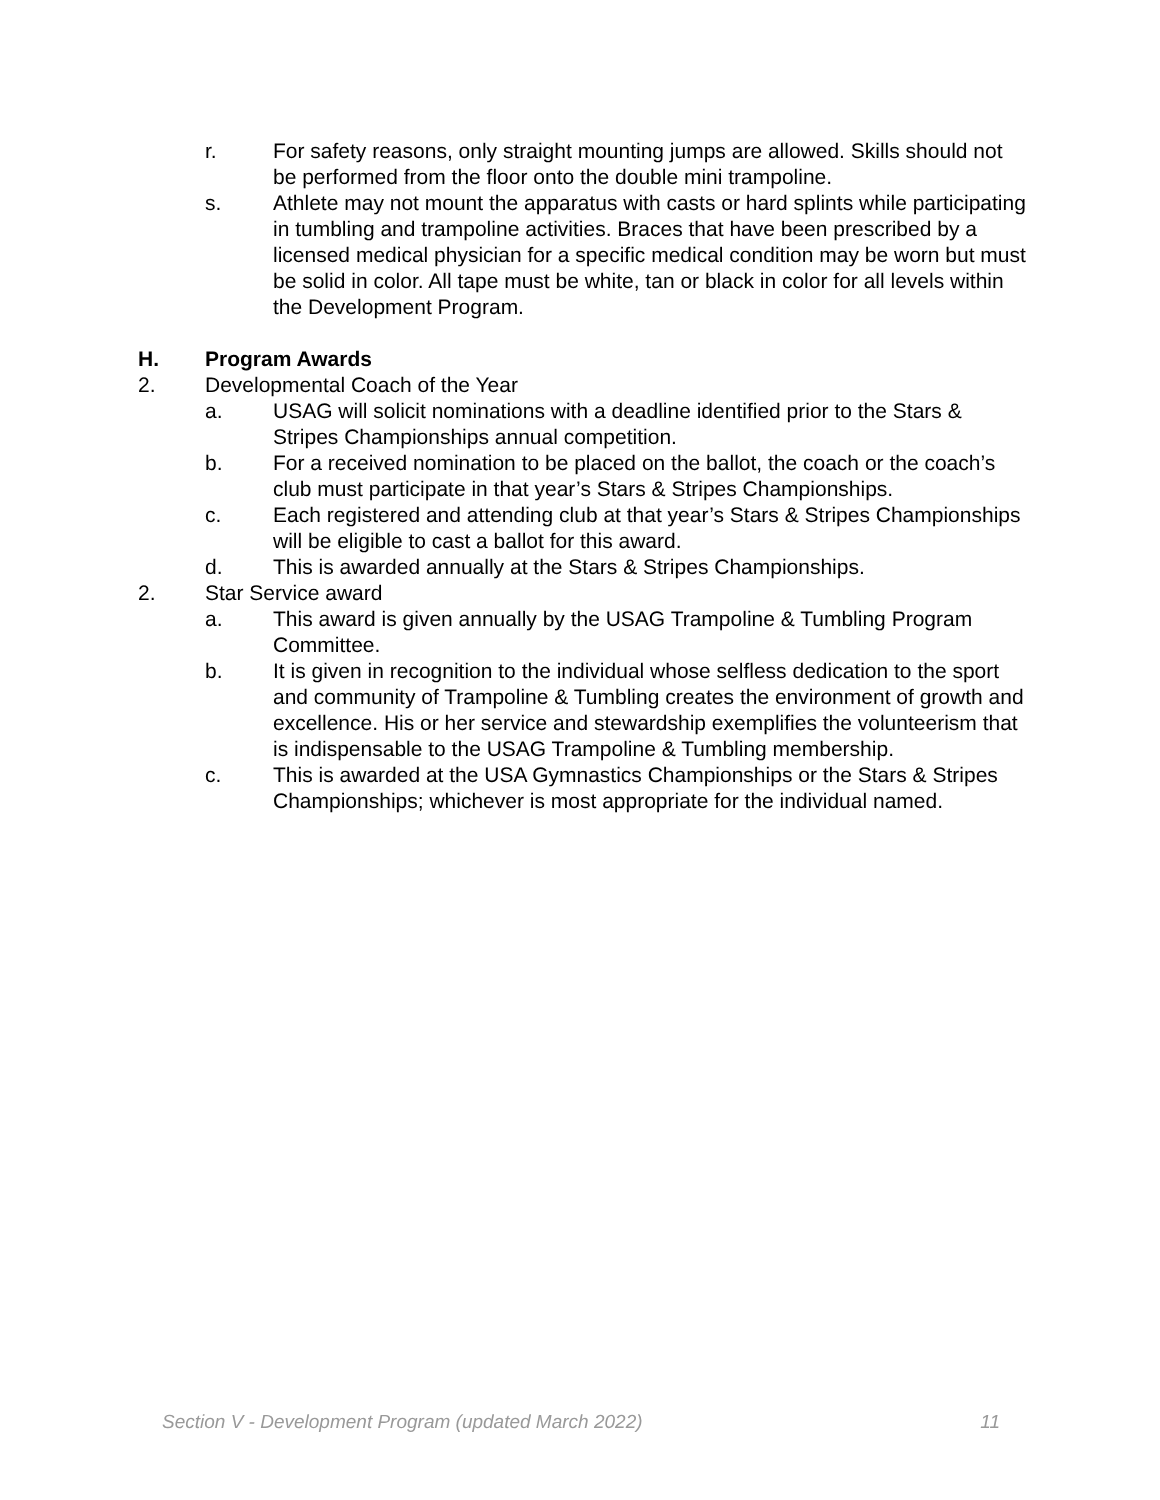r. For safety reasons, only straight mounting jumps are allowed. Skills should not be performed from the floor onto the double mini trampoline.
s. Athlete may not mount the apparatus with casts or hard splints while participating in tumbling and trampoline activities. Braces that have been prescribed by a licensed medical physician for a specific medical condition may be worn but must be solid in color. All tape must be white, tan or black in color for all levels within the Development Program.
H. Program Awards
2. Developmental Coach of the Year
a. USAG will solicit nominations with a deadline identified prior to the Stars & Stripes Championships annual competition.
b. For a received nomination to be placed on the ballot, the coach or the coach’s club must participate in that year’s Stars & Stripes Championships.
c. Each registered and attending club at that year’s Stars & Stripes Championships will be eligible to cast a ballot for this award.
d. This is awarded annually at the Stars & Stripes Championships.
2. Star Service award
a. This award is given annually by the USAG Trampoline & Tumbling Program Committee.
b. It is given in recognition to the individual whose selfless dedication to the sport and community of Trampoline & Tumbling creates the environment of growth and excellence. His or her service and stewardship exemplifies the volunteerism that is indispensable to the USAG Trampoline & Tumbling membership.
c. This is awarded at the USA Gymnastics Championships or the Stars & Stripes Championships; whichever is most appropriate for the individual named.
Section V - Development Program (updated March 2022) 11